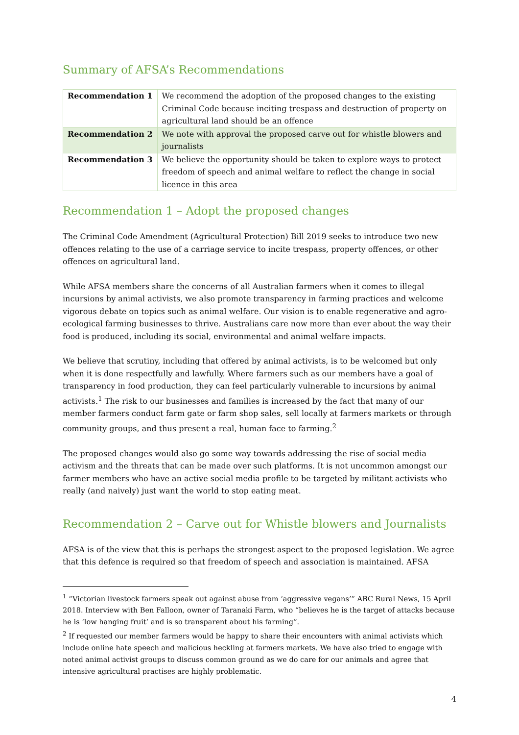Summary of AFSA’s Recommendations
| Recommendation 1 | We recommend the adoption of the proposed changes to the existing Criminal Code because inciting trespass and destruction of property on agricultural land should be an offence |
| Recommendation 2 | We note with approval the proposed carve out for whistle blowers and journalists |
| Recommendation 3 | We believe the opportunity should be taken to explore ways to protect freedom of speech and animal welfare to reflect the change in social licence in this area |
Recommendation 1 – Adopt the proposed changes
The Criminal Code Amendment (Agricultural Protection) Bill 2019 seeks to introduce two new offences relating to the use of a carriage service to incite trespass, property offences, or other offences on agricultural land.
While AFSA members share the concerns of all Australian farmers when it comes to illegal incursions by animal activists, we also promote transparency in farming practices and welcome vigorous debate on topics such as animal welfare. Our vision is to enable regenerative and agro-ecological farming businesses to thrive. Australians care now more than ever about the way their food is produced, including its social, environmental and animal welfare impacts.
We believe that scrutiny, including that offered by animal activists, is to be welcomed but only when it is done respectfully and lawfully. Where farmers such as our members have a goal of transparency in food production, they can feel particularly vulnerable to incursions by animal activists.<sup>1</sup> The risk to our businesses and families is increased by the fact that many of our member farmers conduct farm gate or farm shop sales, sell locally at farmers markets or through community groups, and thus present a real, human face to farming.<sup>2</sup>
The proposed changes would also go some way towards addressing the rise of social media activism and the threats that can be made over such platforms. It is not uncommon amongst our farmer members who have an active social media profile to be targeted by militant activists who really (and naively) just want the world to stop eating meat.
Recommendation 2 – Carve out for Whistle blowers and Journalists
AFSA is of the view that this is perhaps the strongest aspect to the proposed legislation. We agree that this defence is required so that freedom of speech and association is maintained. AFSA
<sup>1</sup> “Victorian livestock farmers speak out against abuse from ‘aggressive vegans’” ABC Rural News, 15 April 2018. Interview with Ben Falloon, owner of Taranaki Farm, who “believes he is the target of attacks because he is ‘low hanging fruit’ and is so transparent about his farming”.
<sup>2</sup> If requested our member farmers would be happy to share their encounters with animal activists which include online hate speech and malicious heckling at farmers markets. We have also tried to engage with noted animal activist groups to discuss common ground as we do care for our animals and agree that intensive agricultural practises are highly problematic.
4